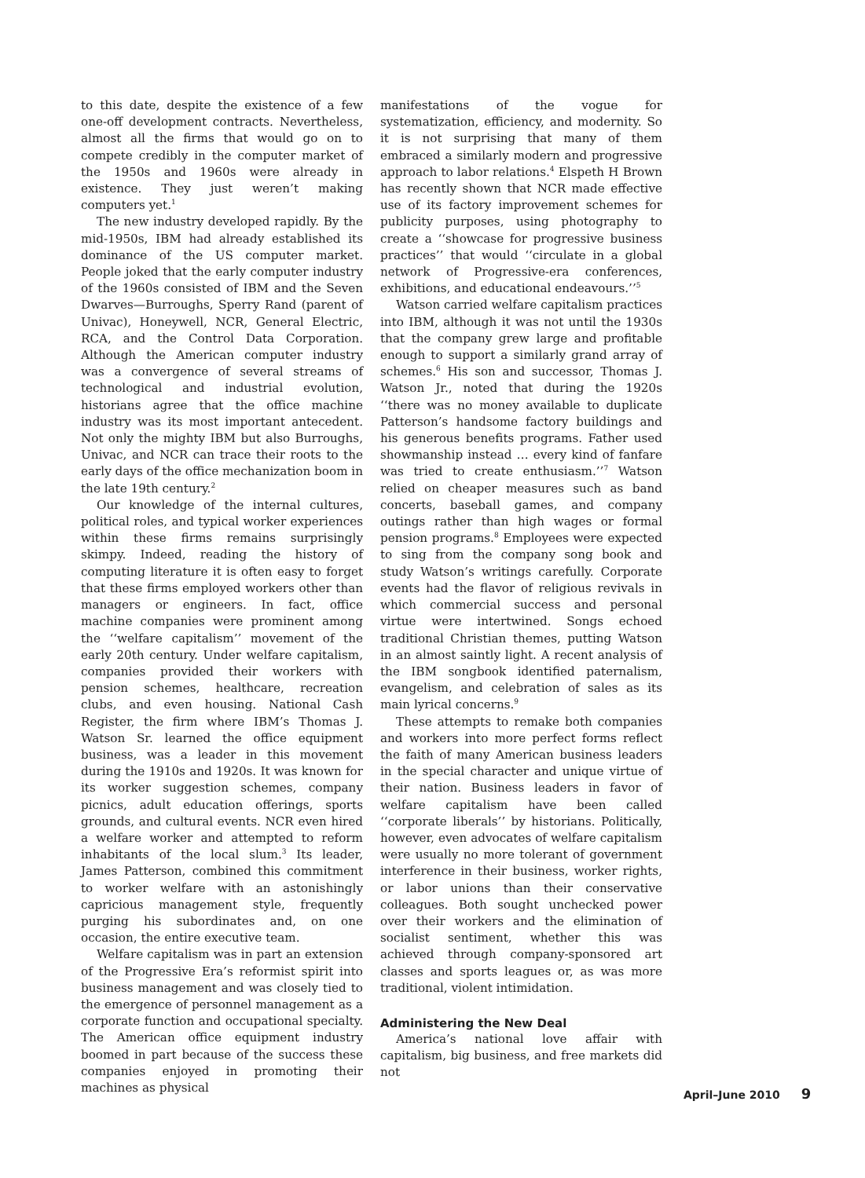to this date, despite the existence of a few one-off development contracts. Nevertheless, almost all the firms that would go on to compete credibly in the computer market of the 1950s and 1960s were already in existence. They just weren’t making computers yet.<sup>1</sup>
The new industry developed rapidly. By the mid-1950s, IBM had already established its dominance of the US computer market. People joked that the early computer industry of the 1960s consisted of IBM and the Seven Dwarves—Burroughs, Sperry Rand (parent of Univac), Honeywell, NCR, General Electric, RCA, and the Control Data Corporation. Although the American computer industry was a convergence of several streams of technological and industrial evolution, historians agree that the office machine industry was its most important antecedent. Not only the mighty IBM but also Burroughs, Univac, and NCR can trace their roots to the early days of the office mechanization boom in the late 19th century.<sup>2</sup>
Our knowledge of the internal cultures, political roles, and typical worker experiences within these firms remains surprisingly skimpy. Indeed, reading the history of computing literature it is often easy to forget that these firms employed workers other than managers or engineers. In fact, office machine companies were prominent among the ‘‘welfare capitalism’’ movement of the early 20th century. Under welfare capitalism, companies provided their workers with pension schemes, healthcare, recreation clubs, and even housing. National Cash Register, the firm where IBM’s Thomas J. Watson Sr. learned the office equipment business, was a leader in this movement during the 1910s and 1920s. It was known for its worker suggestion schemes, company picnics, adult education offerings, sports grounds, and cultural events. NCR even hired a welfare worker and attempted to reform inhabitants of the local slum.<sup>3</sup> Its leader, James Patterson, combined this commitment to worker welfare with an astonishingly capricious management style, frequently purging his subordinates and, on one occasion, the entire executive team.
Welfare capitalism was in part an extension of the Progressive Era’s reformist spirit into business management and was closely tied to the emergence of personnel management as a corporate function and occupational specialty. The American office equipment industry boomed in part because of the success these companies enjoyed in promoting their machines as physical
manifestations of the vogue for systematization, efficiency, and modernity. So it is not surprising that many of them embraced a similarly modern and progressive approach to labor relations.<sup>4</sup> Elspeth H Brown has recently shown that NCR made effective use of its factory improvement schemes for publicity purposes, using photography to create a ‘‘showcase for progressive business practices’’ that would ‘‘circulate in a global network of Progressive-era conferences, exhibitions, and educational endeavours.’’<sup>5</sup>
Watson carried welfare capitalism practices into IBM, although it was not until the 1930s that the company grew large and profitable enough to support a similarly grand array of schemes.<sup>6</sup> His son and successor, Thomas J. Watson Jr., noted that during the 1920s ‘‘there was no money available to duplicate Patterson’s handsome factory buildings and his generous benefits programs. Father used showmanship instead … every kind of fanfare was tried to create enthusiasm.’’<sup>7</sup> Watson relied on cheaper measures such as band concerts, baseball games, and company outings rather than high wages or formal pension programs.<sup>8</sup> Employees were expected to sing from the company song book and study Watson’s writings carefully. Corporate events had the flavor of religious revivals in which commercial success and personal virtue were intertwined. Songs echoed traditional Christian themes, putting Watson in an almost saintly light. A recent analysis of the IBM songbook identified paternalism, evangelism, and celebration of sales as its main lyrical concerns.<sup>9</sup>
These attempts to remake both companies and workers into more perfect forms reflect the faith of many American business leaders in the special character and unique virtue of their nation. Business leaders in favor of welfare capitalism have been called ‘‘corporate liberals’’ by historians. Politically, however, even advocates of welfare capitalism were usually no more tolerant of government interference in their business, worker rights, or labor unions than their conservative colleagues. Both sought unchecked power over their workers and the elimination of socialist sentiment, whether this was achieved through company-sponsored art classes and sports leagues or, as was more traditional, violent intimidation.
Administering the New Deal
America’s national love affair with capitalism, big business, and free markets did not
April–June 2010 9